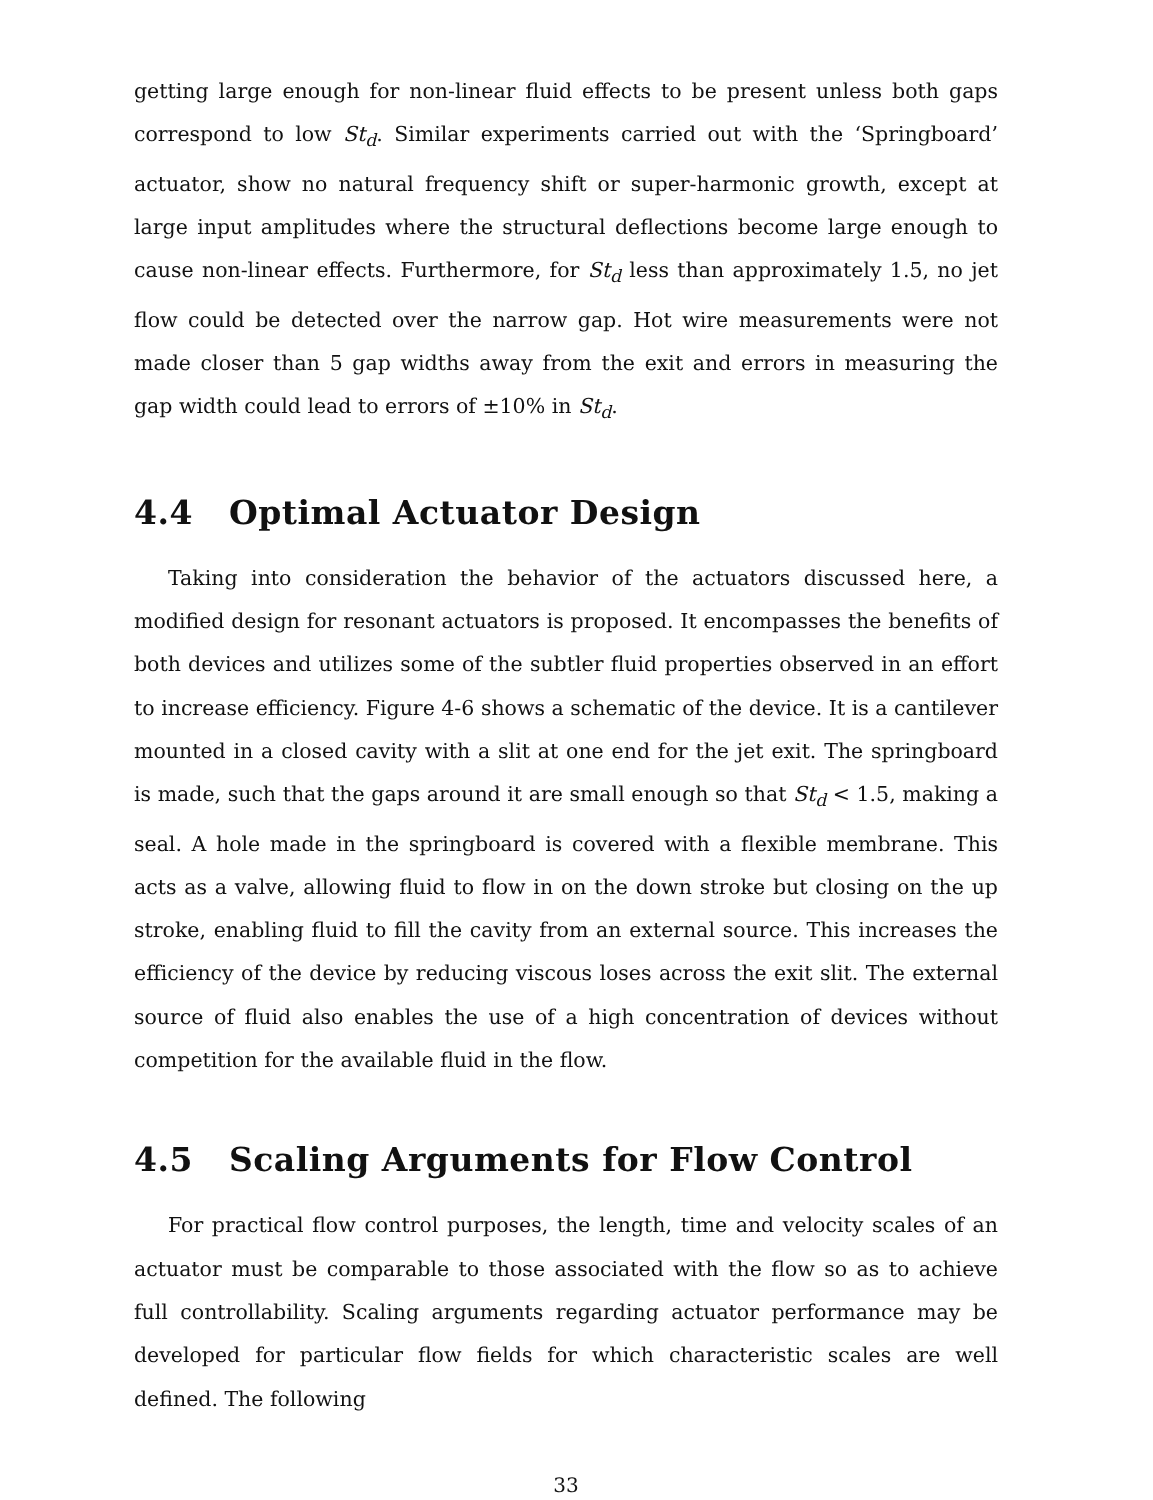getting large enough for non-linear fluid effects to be present unless both gaps correspond to low St<sub>d</sub>. Similar experiments carried out with the ‘Springboard’ actuator, show no natural frequency shift or super-harmonic growth, except at large input amplitudes where the structural deflections become large enough to cause non-linear effects. Furthermore, for St<sub>d</sub> less than approximately 1.5, no jet flow could be detected over the narrow gap. Hot wire measurements were not made closer than 5 gap widths away from the exit and errors in measuring the gap width could lead to errors of ±10% in St<sub>d</sub>.
4.4 Optimal Actuator Design
Taking into consideration the behavior of the actuators discussed here, a modified design for resonant actuators is proposed. It encompasses the benefits of both devices and utilizes some of the subtler fluid properties observed in an effort to increase efficiency. Figure 4-6 shows a schematic of the device. It is a cantilever mounted in a closed cavity with a slit at one end for the jet exit. The springboard is made, such that the gaps around it are small enough so that St<sub>d</sub> < 1.5, making a seal. A hole made in the springboard is covered with a flexible membrane. This acts as a valve, allowing fluid to flow in on the down stroke but closing on the up stroke, enabling fluid to fill the cavity from an external source. This increases the efficiency of the device by reducing viscous loses across the exit slit. The external source of fluid also enables the use of a high concentration of devices without competition for the available fluid in the flow.
4.5 Scaling Arguments for Flow Control
For practical flow control purposes, the length, time and velocity scales of an actuator must be comparable to those associated with the flow so as to achieve full controllability. Scaling arguments regarding actuator performance may be developed for particular flow fields for which characteristic scales are well defined. The following
33